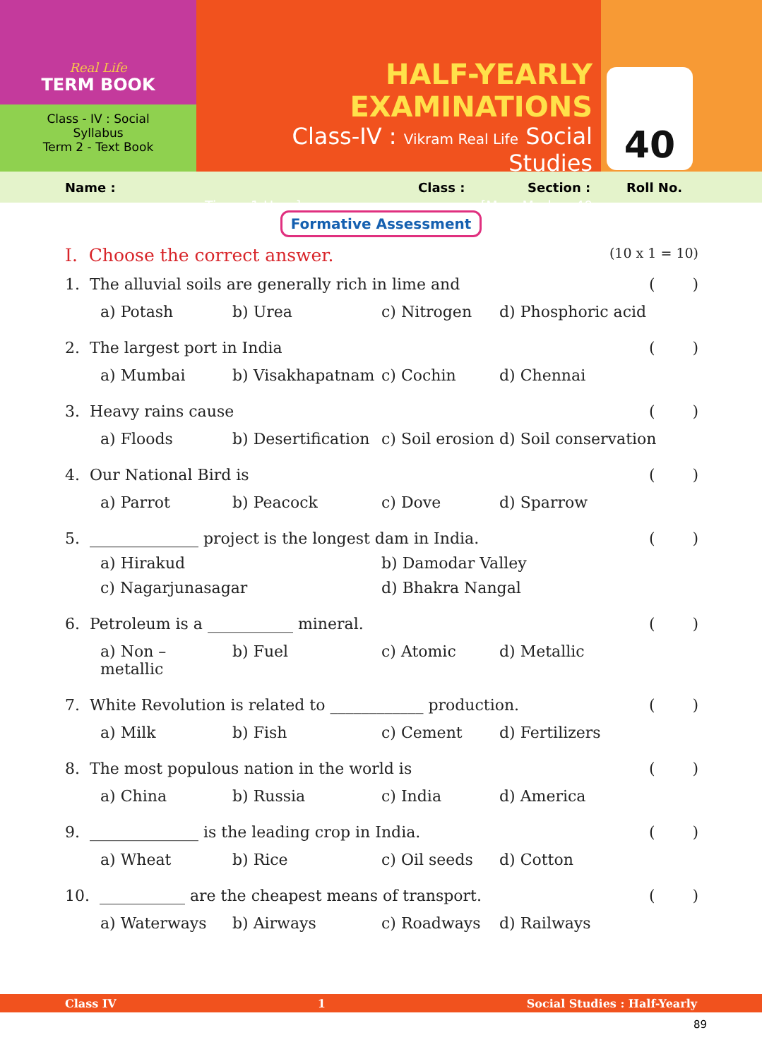Real Life
TERM BOOK
Class - IV : Social
Syllabus
Term 2 - Text Book
HALF-YEARLY EXAMINATIONS
Class-IV : Vikram Real Life Social Studies
Time : 1 Hour] [Max. Marks : 40
40
Name : Class : Section : Roll No.
Formative Assessment
I. Choose the correct answer. (10 x 1 = 10)
1. The alluvial soils are generally rich in lime and ()
a) Potash b) Urea c) Nitrogen d) Phosphoric acid
2. The largest port in India ()
a) Mumbai b) Visakhapatnam c) Cochin d) Chennai
3. Heavy rains cause ()
a) Floods b) Desertification c) Soil erosion d) Soil conservation
4. Our National Bird is ()
a) Parrot b) Peacock c) Dove d) Sparrow
5. ______________ project is the longest dam in India. ()
a) Hirakud b) Damodar Valley
c) Nagarjunasagar d) Bhakra Nangal
6. Petroleum is a ___________ mineral. ()
a) Non – metallic b) Fuel c) Atomic d) Metallic
7. White Revolution is related to ____________ production. ()
a) Milk b) Fish c) Cement d) Fertilizers
8. The most populous nation in the world is ()
a) China b) Russia c) India d) America
9. ______________ is the leading crop in India. ()
a) Wheat b) Rice c) Oil seeds d) Cotton
10. ___________ are the cheapest means of transport. ()
a) Waterways b) Airways c) Roadways d) Railways
Class IV 1 Social Studies : Half-Yearly
89